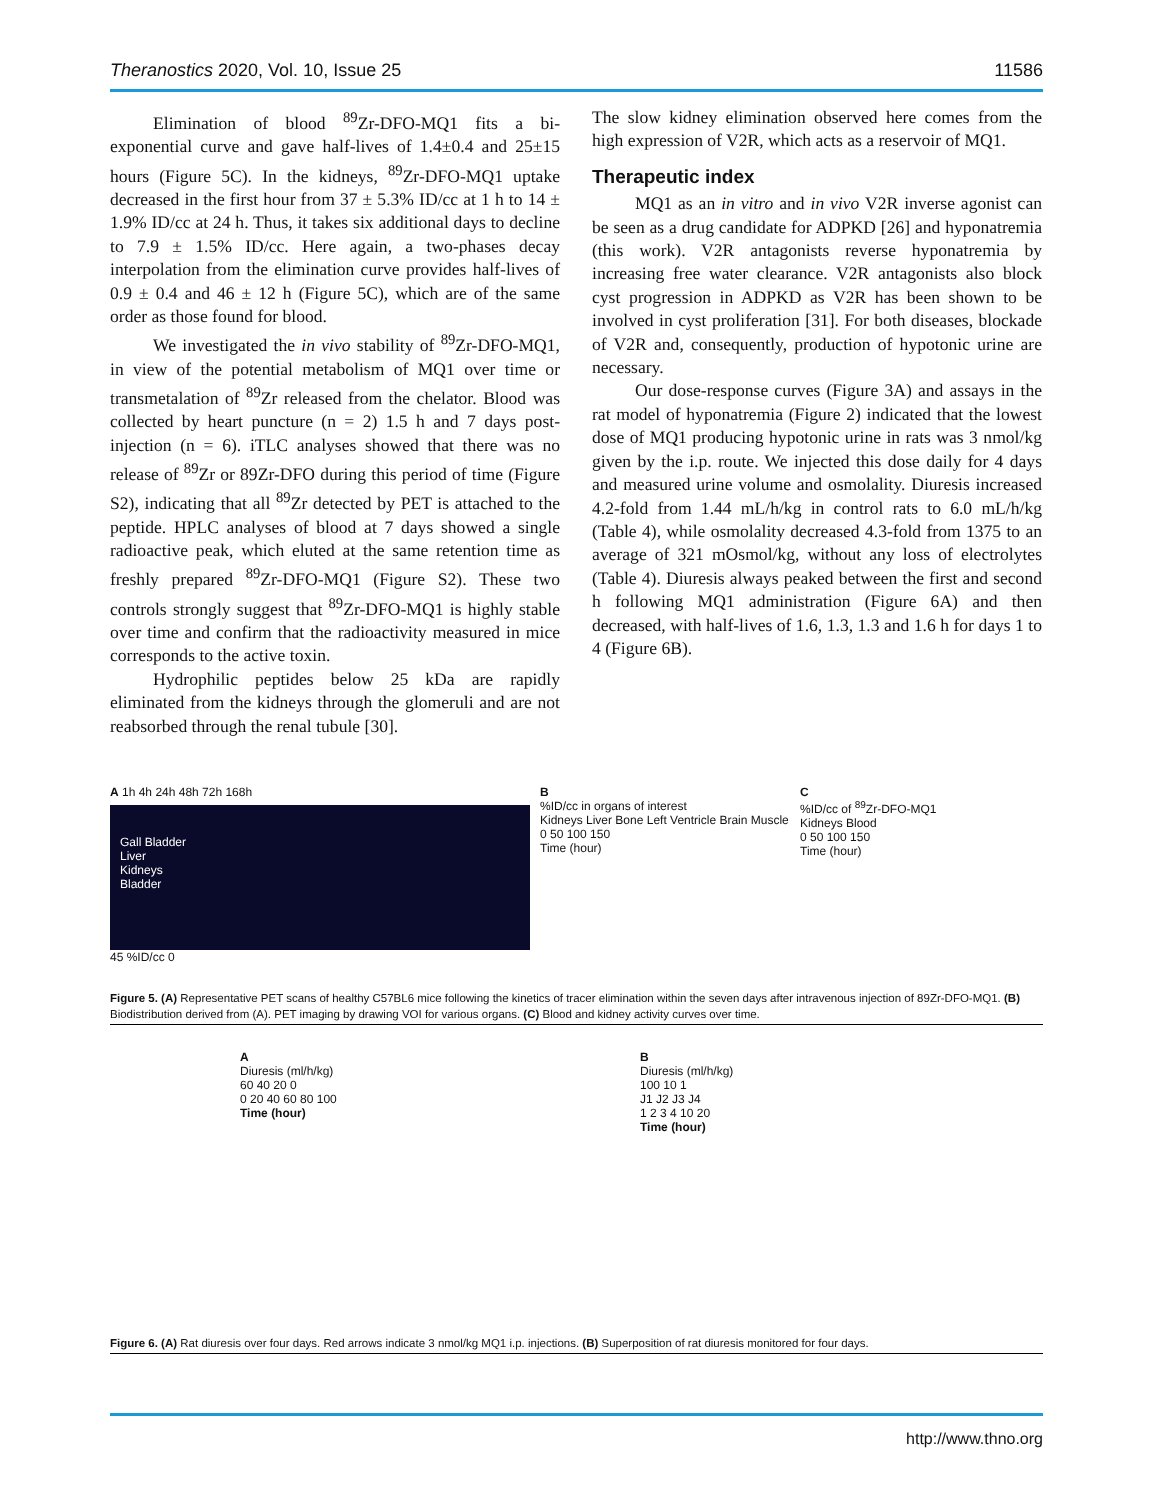Theranostics 2020, Vol. 10, Issue 25 11586
Elimination of blood <sup>89</sup>Zr-DFO-MQ1 fits a bi-exponential curve and gave half-lives of 1.4±0.4 and 25±15 hours (Figure 5C). In the kidneys, <sup>89</sup>Zr-DFO-MQ1 uptake decreased in the first hour from 37 ± 5.3% ID/cc at 1 h to 14 ± 1.9% ID/cc at 24 h. Thus, it takes six additional days to decline to 7.9 ± 1.5% ID/cc. Here again, a two-phases decay interpolation from the elimination curve provides half-lives of 0.9 ± 0.4 and 46 ± 12 h (Figure 5C), which are of the same order as those found for blood.
We investigated the in vivo stability of <sup>89</sup>Zr-DFO-MQ1, in view of the potential metabolism of MQ1 over time or transmetalation of <sup>89</sup>Zr released from the chelator. Blood was collected by heart puncture (n = 2) 1.5 h and 7 days post-injection (n = 6). iTLC analyses showed that there was no release of <sup>89</sup>Zr or 89Zr-DFO during this period of time (Figure S2), indicating that all <sup>89</sup>Zr detected by PET is attached to the peptide. HPLC analyses of blood at 7 days showed a single radioactive peak, which eluted at the same retention time as freshly prepared <sup>89</sup>Zr-DFO-MQ1 (Figure S2). These two controls strongly suggest that <sup>89</sup>Zr-DFO-MQ1 is highly stable over time and confirm that the radioactivity measured in mice corresponds to the active toxin.
Hydrophilic peptides below 25 kDa are rapidly eliminated from the kidneys through the glomeruli and are not reabsorbed through the renal tubule [30].
The slow kidney elimination observed here comes from the high expression of V2R, which acts as a reservoir of MQ1.
Therapeutic index
MQ1 as an in vitro and in vivo V2R inverse agonist can be seen as a drug candidate for ADPKD [26] and hyponatremia (this work). V2R antagonists reverse hyponatremia by increasing free water clearance. V2R antagonists also block cyst progression in ADPKD as V2R has been shown to be involved in cyst proliferation [31]. For both diseases, blockade of V2R and, consequently, production of hypotonic urine are necessary.
Our dose-response curves (Figure 3A) and assays in the rat model of hyponatremia (Figure 2) indicated that the lowest dose of MQ1 producing hypotonic urine in rats was 3 nmol/kg given by the i.p. route. We injected this dose daily for 4 days and measured urine volume and osmolality. Diuresis increased 4.2-fold from 1.44 mL/h/kg in control rats to 6.0 mL/h/kg (Table 4), while osmolality decreased 4.3-fold from 1375 to an average of 321 mOsmol/kg, without any loss of electrolytes (Table 4). Diuresis always peaked between the first and second h following MQ1 administration (Figure 6A) and then decreased, with half-lives of 1.6, 1.3, 1.3 and 1.6 h for days 1 to 4 (Figure 6B).
A 1h 4h 24h 48h 72h 168h
Gall Bladder
Liver
Kidneys
Bladder
45 %ID/cc 0
B
%ID/cc in organs of interest
Kidneys Liver Bone Left Ventricle Brain Muscle
0 50 100 150
Time (hour)
C
%ID/cc of <sup>89</sup>Zr-DFO-MQ1
Kidneys Blood
0 50 100 150
Time (hour)
Figure 5. (A) Representative PET scans of healthy C57BL6 mice following the kinetics of tracer elimination within the seven days after intravenous injection of 89Zr-DFO-MQ1. (B) Biodistribution derived from (A). PET imaging by drawing VOI for various organs. (C) Blood and kidney activity curves over time.
A
Diuresis (ml/h/kg)
60 40 20 0
0 20 40 60 80 100
Time (hour)
B
Diuresis (ml/h/kg)
100 10 1
J1 J2 J3 J4
1 2 3 4 10 20
Time (hour)
Figure 6. (A) Rat diuresis over four days. Red arrows indicate 3 nmol/kg MQ1 i.p. injections. (B) Superposition of rat diuresis monitored for four days.
http://www.thno.org